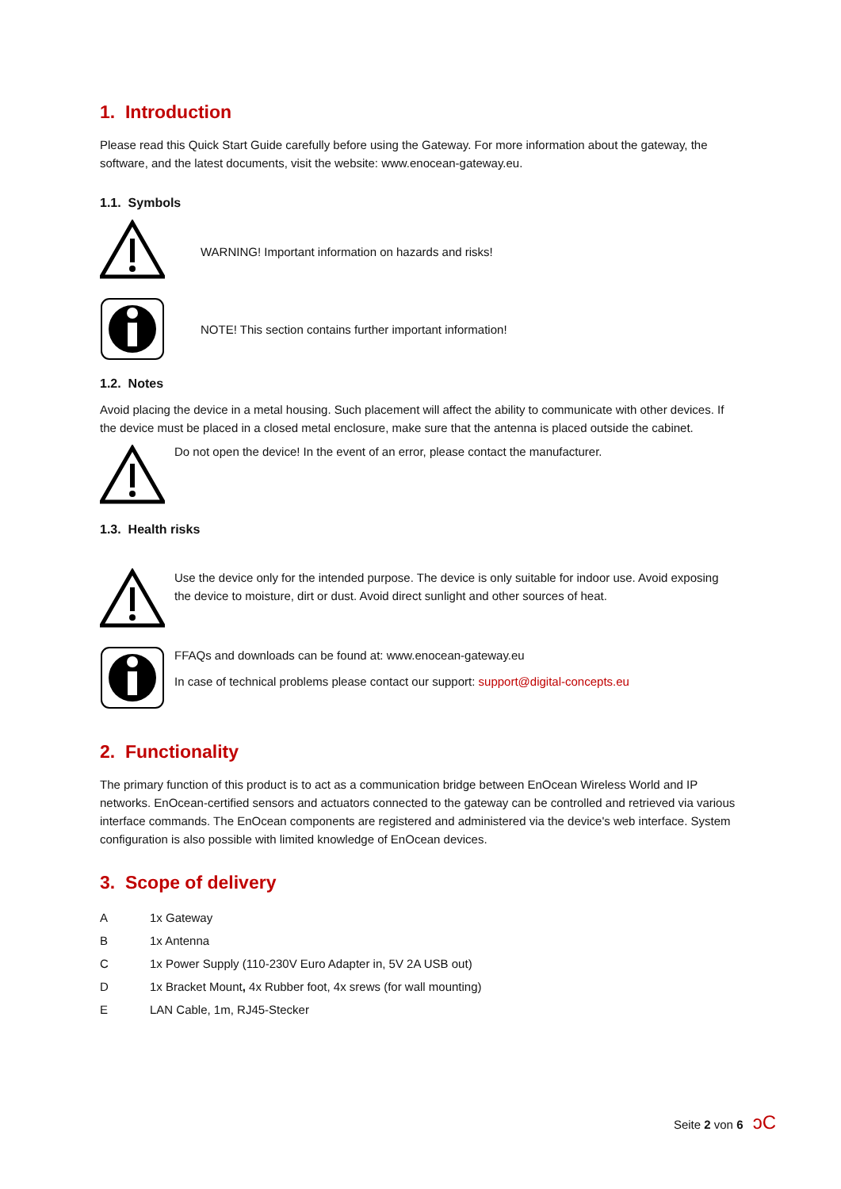1. Introduction
Please read this Quick Start Guide carefully before using the Gateway. For more information about the gateway, the software, and the latest documents, visit the website: www.enocean-gateway.eu.
1.1. Symbols
WARNING! Important information on hazards and risks!
NOTE! This section contains further important information!
1.2. Notes
Avoid placing the device in a metal housing. Such placement will affect the ability to communicate with other devices. If the device must be placed in a closed metal enclosure, make sure that the antenna is placed outside the cabinet.
Do not open the device! In the event of an error, please contact the manufacturer.
1.3. Health risks
Use the device only for the intended purpose. The device is only suitable for indoor use. Avoid exposing the device to moisture, dirt or dust. Avoid direct sunlight and other sources of heat.
FFAQs and downloads can be found at: www.enocean-gateway.eu
In case of technical problems please contact our support: support@digital-concepts.eu
2. Functionality
The primary function of this product is to act as a communication bridge between EnOcean Wireless World and IP networks. EnOcean-certified sensors and actuators connected to the gateway can be controlled and retrieved via various interface commands. The EnOcean components are registered and administered via the device's web interface. System configuration is also possible with limited knowledge of EnOcean devices.
3. Scope of delivery
| A | 1x Gateway |
| B | 1x Antenna |
| C | 1x Power Supply (110-230V Euro Adapter in, 5V 2A USB out) |
| D | 1x Bracket Mount , 4x Rubber foot, 4x srews (for wall mounting) |
| E | LAN Cable, 1m, RJ45-Stecker |
Seite 2 von 6 ↄC